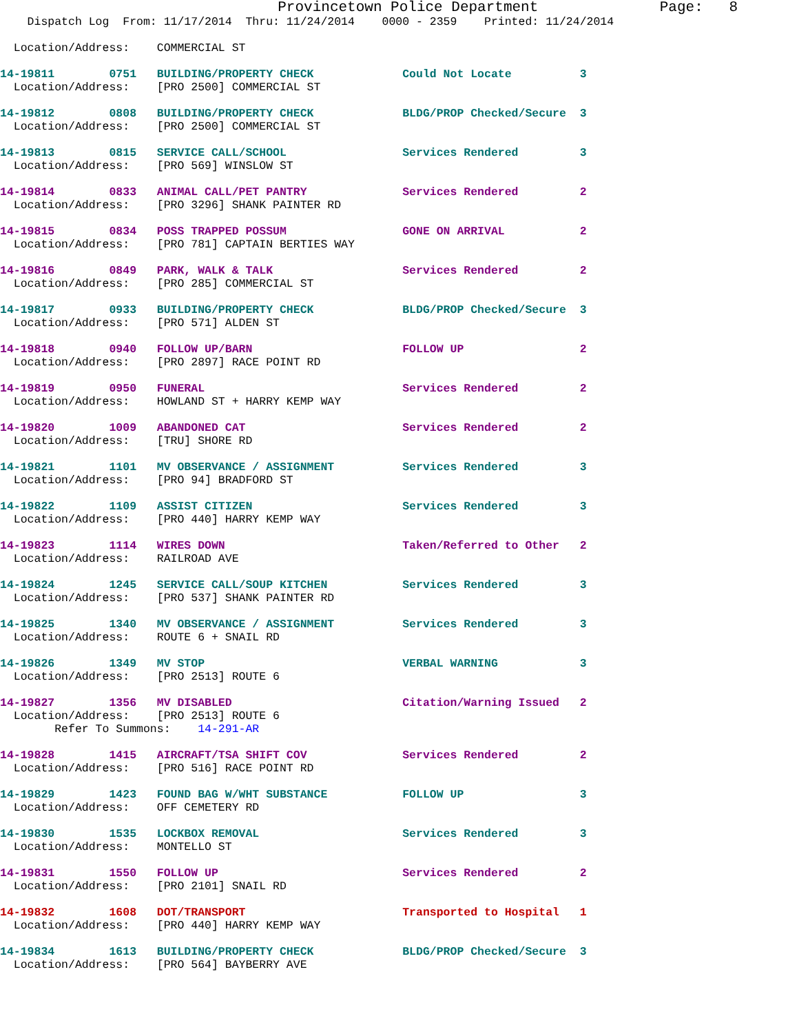Provincetown Police Department              Page:   8
    Dispatch Log  From: 11/17/2014  Thru: 11/24/2014    0000 - 2359    Printed: 11/24/2014

  Location/Address:    COMMERCIAL ST

14-19811        0751   BUILDING/PROPERTY CHECK             Could Not Locate          3
  Location/Address:    [PRO 2500] COMMERCIAL ST

14-19812        0808   BUILDING/PROPERTY CHECK             BLDG/PROP Checked/Secure  3
  Location/Address:    [PRO 2500] COMMERCIAL ST

14-19813        0815   SERVICE CALL/SCHOOL                 Services Rendered         3
  Location/Address:    [PRO 569] WINSLOW ST

14-19814        0833   ANIMAL CALL/PET PANTRY              Services Rendered         2
  Location/Address:    [PRO 3296] SHANK PAINTER RD

14-19815        0834   POSS TRAPPED POSSUM                 GONE ON ARRIVAL           2
  Location/Address:    [PRO 781] CAPTAIN BERTIES WAY

14-19816        0849   PARK, WALK & TALK                   Services Rendered         2
  Location/Address:    [PRO 285] COMMERCIAL ST

14-19817        0933   BUILDING/PROPERTY CHECK             BLDG/PROP Checked/Secure  3
  Location/Address:    [PRO 571] ALDEN ST

14-19818        0940   FOLLOW UP/BARN                      FOLLOW UP                 2
  Location/Address:    [PRO 2897] RACE POINT RD

14-19819        0950   FUNERAL                             Services Rendered         2
  Location/Address:    HOWLAND ST + HARRY KEMP WAY

14-19820        1009   ABANDONED CAT                       Services Rendered         2
  Location/Address:    [TRU] SHORE RD

14-19821        1101   MV OBSERVANCE / ASSIGNMENT          Services Rendered         3
  Location/Address:    [PRO 94] BRADFORD ST

14-19822        1109   ASSIST CITIZEN                      Services Rendered         3
  Location/Address:    [PRO 440] HARRY KEMP WAY

14-19823        1114   WIRES DOWN                          Taken/Referred to Other   2
  Location/Address:    RAILROAD AVE

14-19824        1245   SERVICE CALL/SOUP KITCHEN           Services Rendered         3
  Location/Address:    [PRO 537] SHANK PAINTER RD

14-19825        1340   MV OBSERVANCE / ASSIGNMENT          Services Rendered         3
  Location/Address:    ROUTE 6 + SNAIL RD

14-19826        1349   MV STOP                             VERBAL WARNING            3
  Location/Address:    [PRO 2513] ROUTE 6

14-19827        1356   MV DISABLED                         Citation/Warning Issued   2
  Location/Address:    [PRO 2513] ROUTE 6
        Refer To Summons:    14-291-AR

14-19828        1415   AIRCRAFT/TSA SHIFT COV              Services Rendered         2
  Location/Address:    [PRO 516] RACE POINT RD

14-19829        1423   FOUND BAG W/WHT SUBSTANCE           FOLLOW UP                 3
  Location/Address:    OFF CEMETERY RD

14-19830        1535   LOCKBOX REMOVAL                     Services Rendered         3
  Location/Address:    MONTELLO ST

14-19831        1550   FOLLOW UP                           Services Rendered         2
  Location/Address:    [PRO 2101] SNAIL RD

14-19832        1608   DOT/TRANSPORT                       Transported to Hospital   1
  Location/Address:    [PRO 440] HARRY KEMP WAY

14-19834        1613   BUILDING/PROPERTY CHECK             BLDG/PROP Checked/Secure  3
  Location/Address:    [PRO 564] BAYBERRY AVE